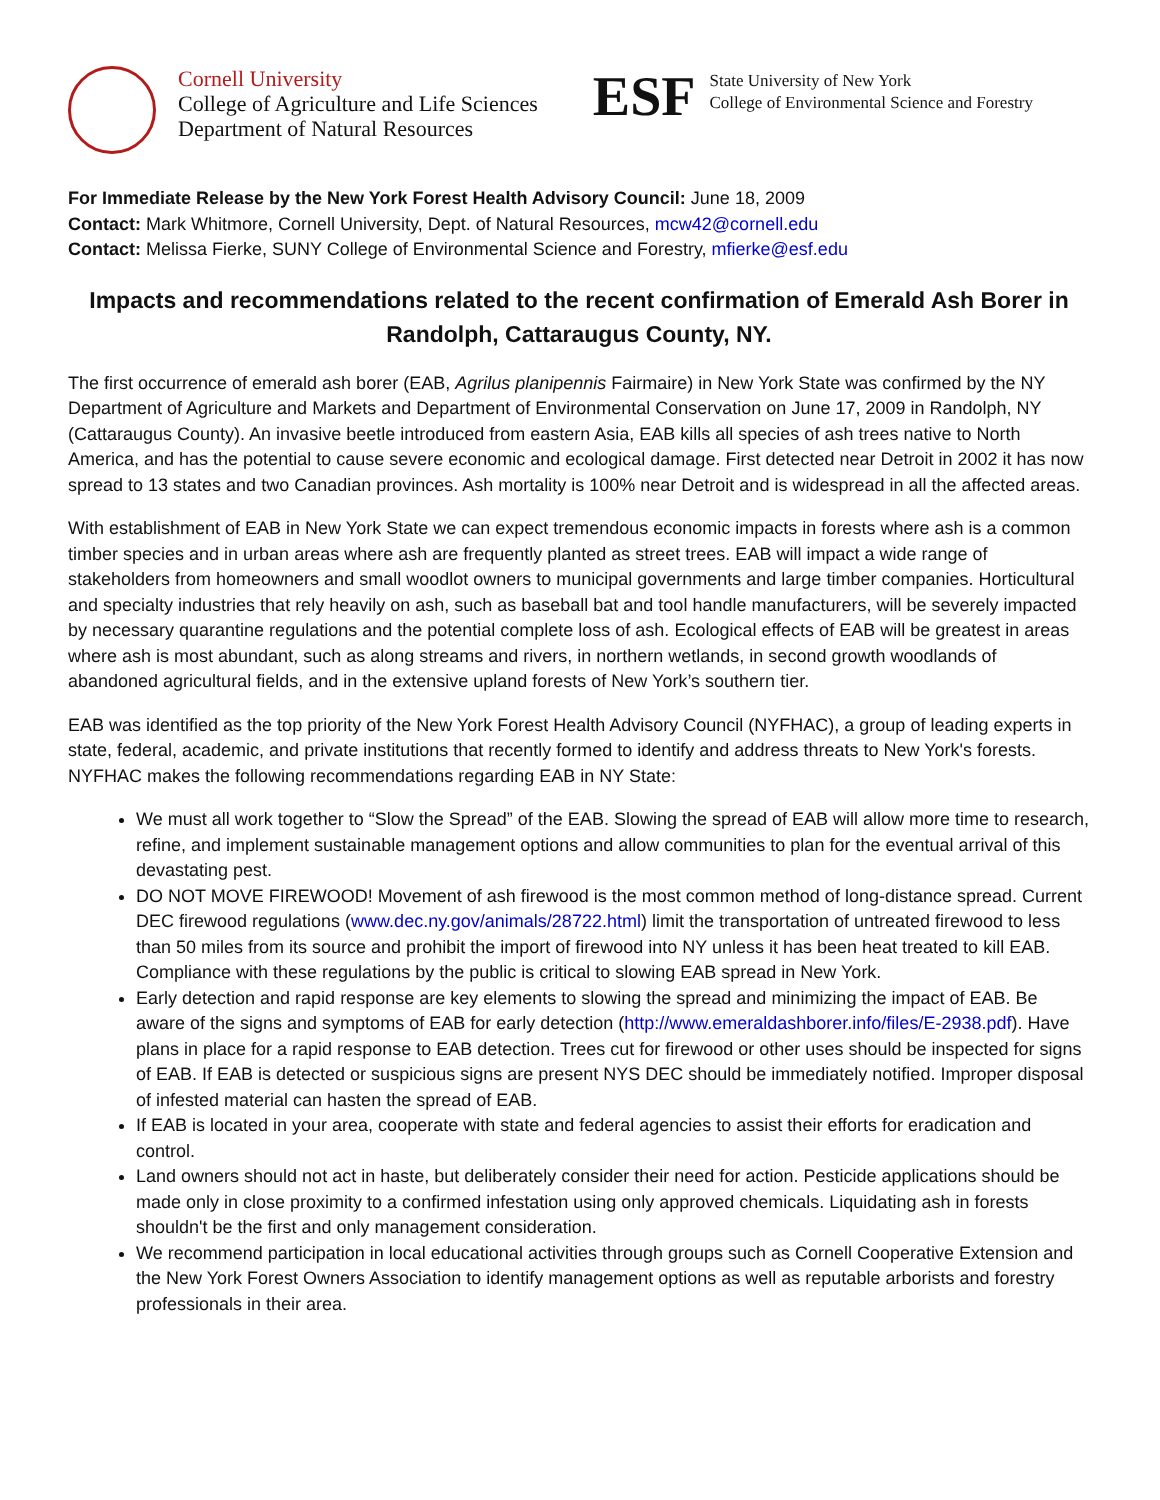Cornell University
College of Agriculture and Life Sciences
Department of Natural Resources
ESF
State University of New York
College of Environmental Science and Forestry
For Immediate Release by the New York Forest Health Advisory Council: June 18, 2009
Contact: Mark Whitmore, Cornell University, Dept. of Natural Resources, mcw42@cornell.edu
Contact: Melissa Fierke, SUNY College of Environmental Science and Forestry, mfierke@esf.edu
Impacts and recommendations related to the recent confirmation of Emerald Ash Borer in Randolph, Cattaraugus County, NY.
The first occurrence of emerald ash borer (EAB, Agrilus planipennis Fairmaire) in New York State was confirmed by the NY Department of Agriculture and Markets and Department of Environmental Conservation on June 17, 2009 in Randolph, NY (Cattaraugus County). An invasive beetle introduced from eastern Asia, EAB kills all species of ash trees native to North America, and has the potential to cause severe economic and ecological damage. First detected near Detroit in 2002 it has now spread to 13 states and two Canadian provinces. Ash mortality is 100% near Detroit and is widespread in all the affected areas.
With establishment of EAB in New York State we can expect tremendous economic impacts in forests where ash is a common timber species and in urban areas where ash are frequently planted as street trees. EAB will impact a wide range of stakeholders from homeowners and small woodlot owners to municipal governments and large timber companies. Horticultural and specialty industries that rely heavily on ash, such as baseball bat and tool handle manufacturers, will be severely impacted by necessary quarantine regulations and the potential complete loss of ash. Ecological effects of EAB will be greatest in areas where ash is most abundant, such as along streams and rivers, in northern wetlands, in second growth woodlands of abandoned agricultural fields, and in the extensive upland forests of New York’s southern tier.
EAB was identified as the top priority of the New York Forest Health Advisory Council (NYFHAC), a group of leading experts in state, federal, academic, and private institutions that recently formed to identify and address threats to New York's forests. NYFHAC makes the following recommendations regarding EAB in NY State:
We must all work together to “Slow the Spread” of the EAB. Slowing the spread of EAB will allow more time to research, refine, and implement sustainable management options and allow communities to plan for the eventual arrival of this devastating pest.
DO NOT MOVE FIREWOOD! Movement of ash firewood is the most common method of long-distance spread. Current DEC firewood regulations (www.dec.ny.gov/animals/28722.html) limit the transportation of untreated firewood to less than 50 miles from its source and prohibit the import of firewood into NY unless it has been heat treated to kill EAB. Compliance with these regulations by the public is critical to slowing EAB spread in New York.
Early detection and rapid response are key elements to slowing the spread and minimizing the impact of EAB. Be aware of the signs and symptoms of EAB for early detection (http://www.emeraldashborer.info/files/E-2938.pdf). Have plans in place for a rapid response to EAB detection. Trees cut for firewood or other uses should be inspected for signs of EAB. If EAB is detected or suspicious signs are present NYS DEC should be immediately notified. Improper disposal of infested material can hasten the spread of EAB.
If EAB is located in your area, cooperate with state and federal agencies to assist their efforts for eradication and control.
Land owners should not act in haste, but deliberately consider their need for action. Pesticide applications should be made only in close proximity to a confirmed infestation using only approved chemicals. Liquidating ash in forests shouldn't be the first and only management consideration.
We recommend participation in local educational activities through groups such as Cornell Cooperative Extension and the New York Forest Owners Association to identify management options as well as reputable arborists and forestry professionals in their area.